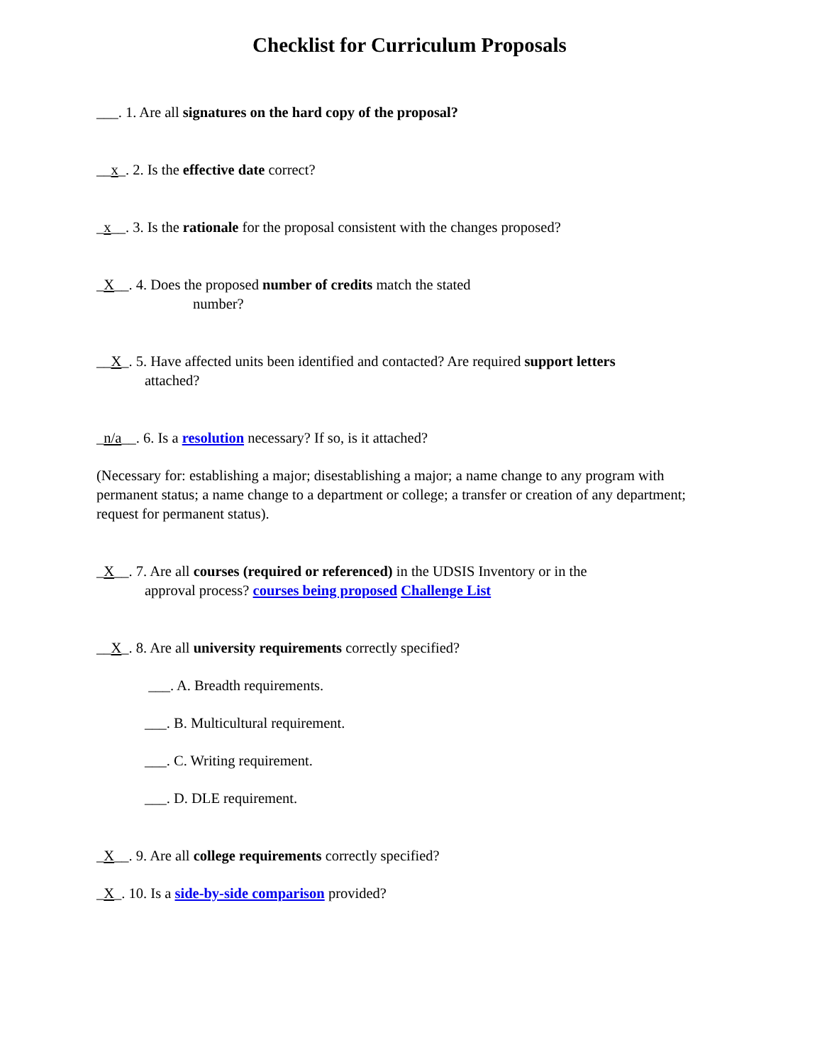Checklist for Curriculum Proposals
___. 1. Are all signatures on the hard copy of the proposal?
__x_. 2. Is the effective date correct?
_x__. 3. Is the rationale for the proposal consistent with the changes proposed?
_X__. 4. Does the proposed number of credits match the stated
number?
__X_. 5. Have affected units been identified and contacted? Are required support letters
attached?
_n/a__. 6. Is a resolution necessary? If so, is it attached?
(Necessary for: establishing a major; disestablishing a major; a name change to any program with permanent status; a name change to a department or college; a transfer or creation of any department; request for permanent status).
_X__. 7. Are all courses (required or referenced) in the UDSIS Inventory or in the
approval process? courses being proposed Challenge List
__X_. 8. Are all university requirements correctly specified?
___. A. Breadth requirements.
___. B. Multicultural requirement.
___. C. Writing requirement.
___. D. DLE requirement.
_X__. 9. Are all college requirements correctly specified?
_X_. 10. Is a side-by-side comparison provided?